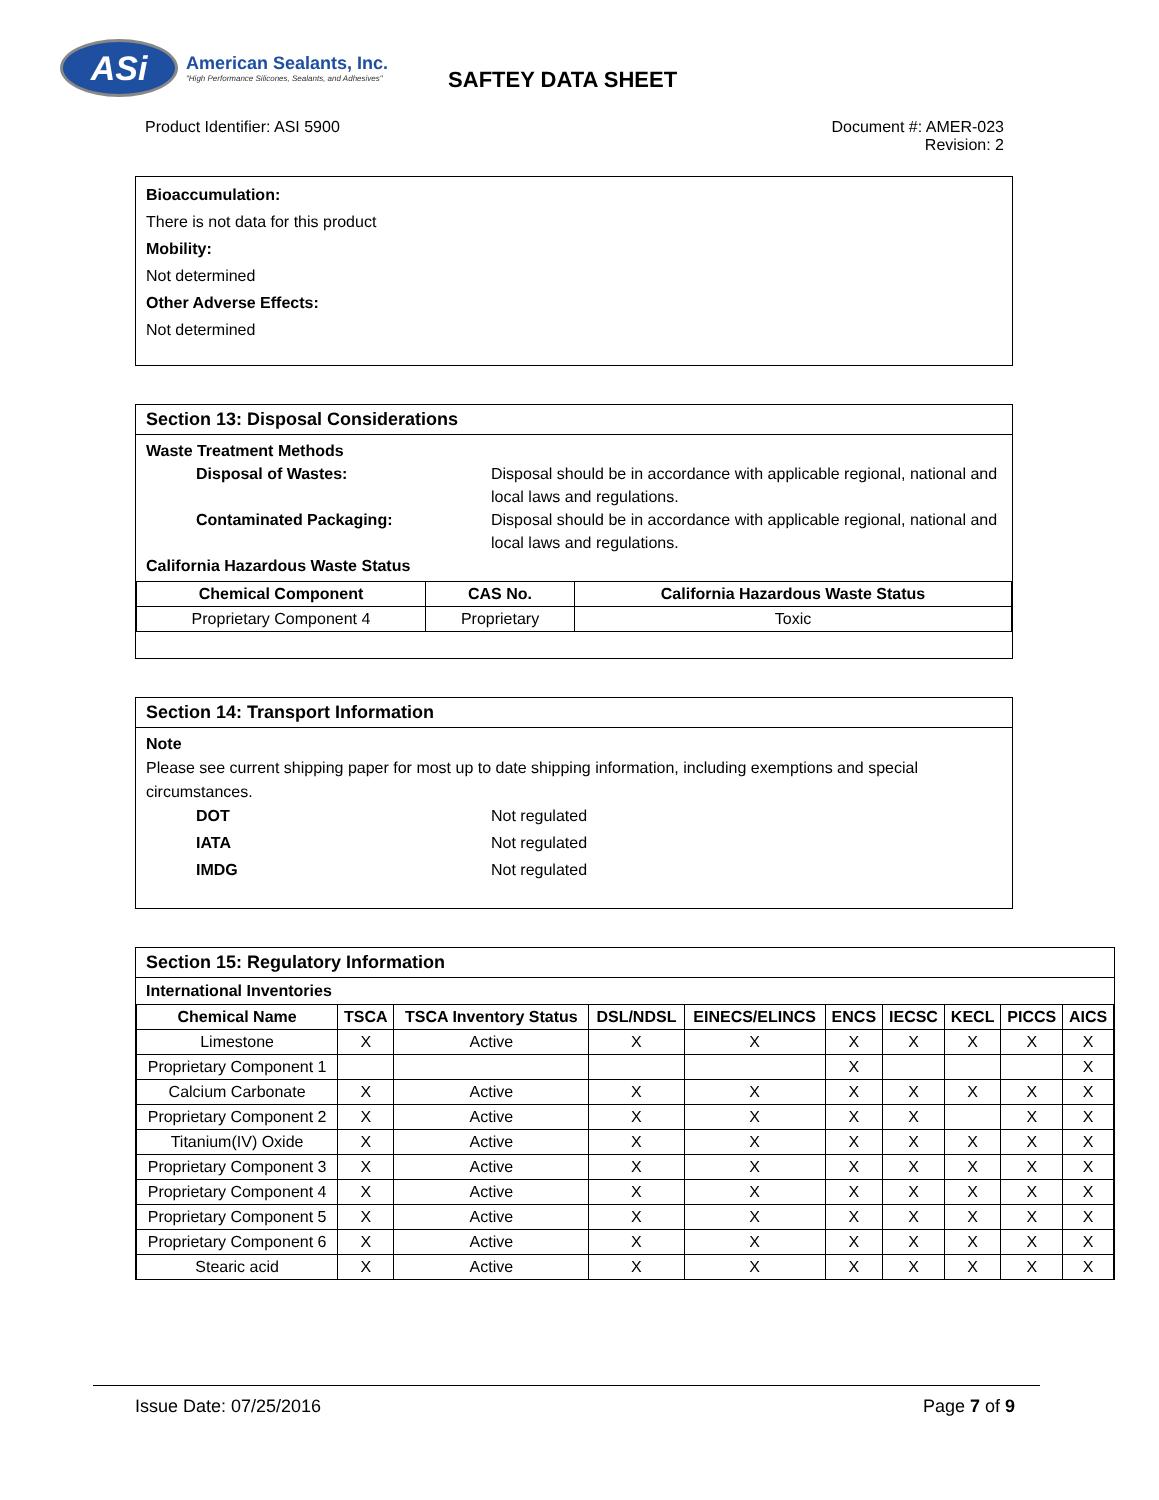ASi
American Sealants, Inc.
"High Performance Silicones, Sealants, and Adhesives"
SAFTEY DATA SHEET
Product Identifier: ASI 5900 Document #: AMER-023
Revision: 2
Bioaccumulation:
There is not data for this product
Mobility:
Not determined
Other Adverse Effects:
Not determined
Section 13: Disposal Considerations
Waste Treatment Methods
Disposal of Wastes: Disposal should be in accordance with applicable regional, national and local laws and regulations.
Contaminated Packaging: Disposal should be in accordance with applicable regional, national and local laws and regulations.
California Hazardous Waste Status
| Chemical Component | CAS No. | California Hazardous Waste Status |
| --- | --- | --- |
| Proprietary Component 4 | Proprietary | Toxic |
Section 14: Transport Information
Note
Please see current shipping paper for most up to date shipping information, including exemptions and special circumstances.
DOT Not regulated
IATA Not regulated
IMDG Not regulated
Section 15: Regulatory Information
International Inventories
| Chemical Name | TSCA | TSCA Inventory Status | DSL/NDSL | EINECS/ELINCS | ENCS | IECSC | KECL | PICCS | AICS |
| --- | --- | --- | --- | --- | --- | --- | --- | --- | --- |
| Limestone | X | Active | X | X | X | X | X | X | X |
| Proprietary Component 1 | | | | | X | | | | X |
| Calcium Carbonate | X | Active | X | X | X | X | X | X | X |
| Proprietary Component 2 | X | Active | X | X | X | X | | X | X |
| Titanium(IV) Oxide | X | Active | X | X | X | X | X | X | X |
| Proprietary Component 3 | X | Active | X | X | X | X | X | X | X |
| Proprietary Component 4 | X | Active | X | X | X | X | X | X | X |
| Proprietary Component 5 | X | Active | X | X | X | X | X | X | X |
| Proprietary Component 6 | X | Active | X | X | X | X | X | X | X |
| Stearic acid | X | Active | X | X | X | X | X | X | X |
Issue Date: 07/25/2016 Page 7 of 9